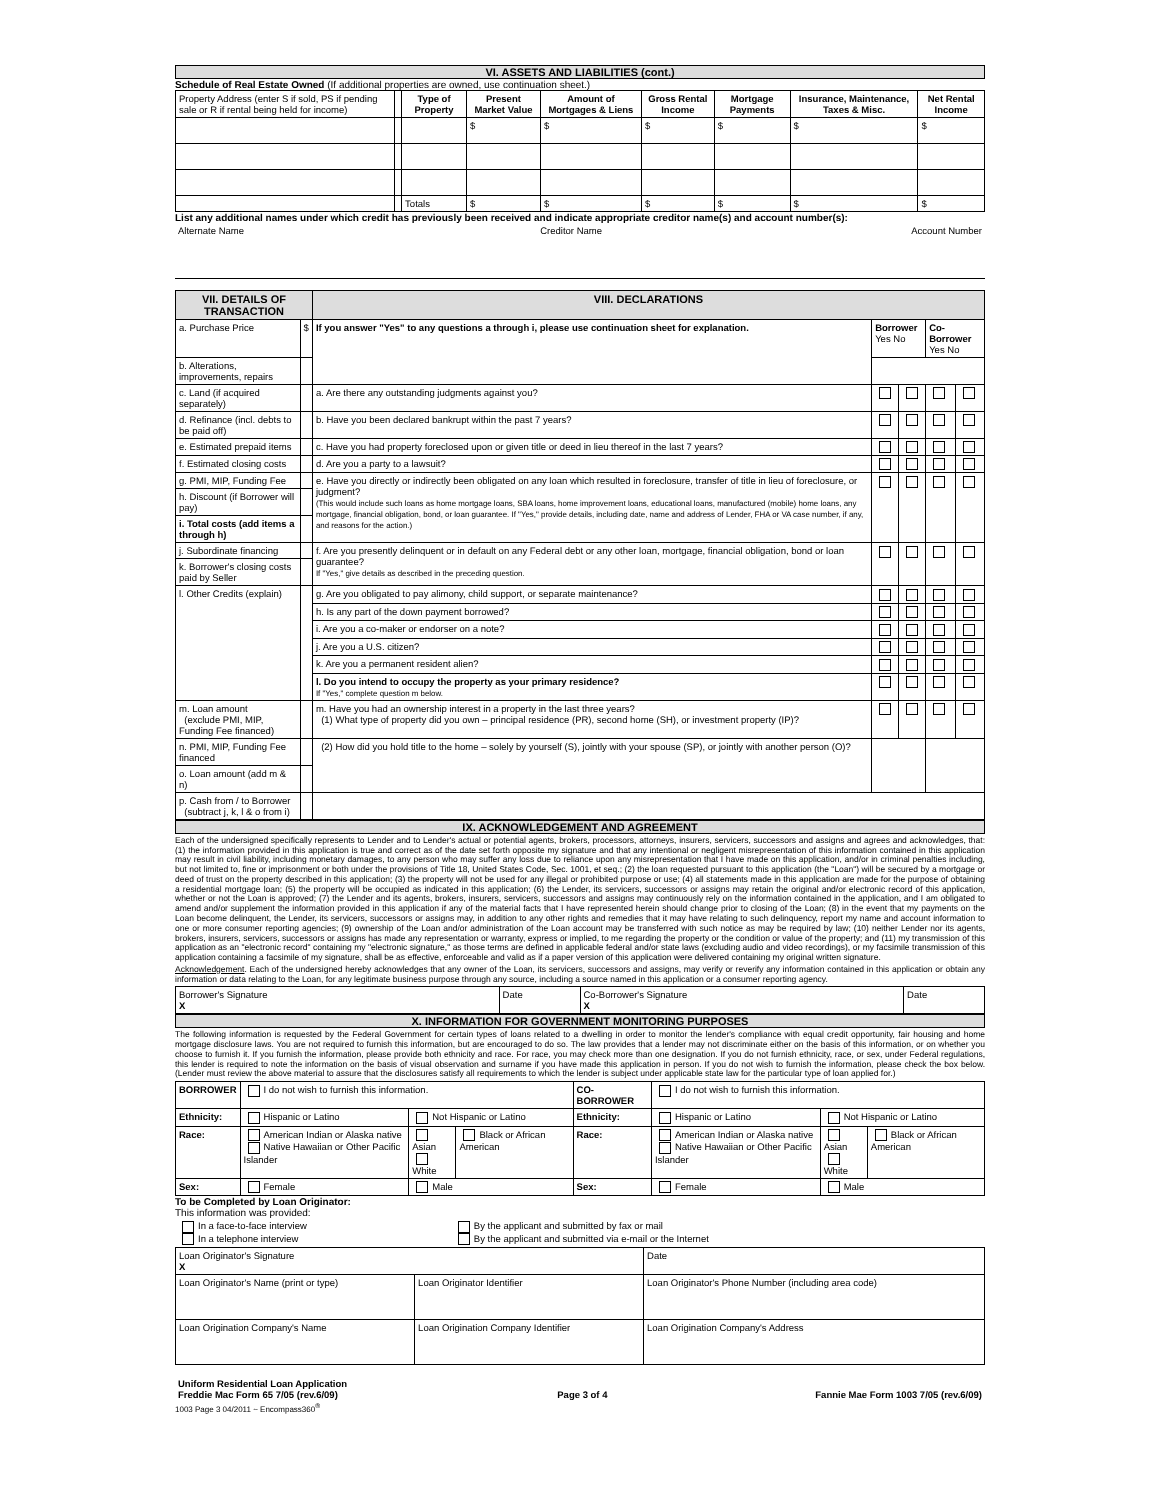VI. ASSETS AND LIABILITIES (cont.)
Schedule of Real Estate Owned (If additional properties are owned, use continuation sheet.)
| Property Address (enter S if sold, PS if pending sale or R if rental being held for income) | | Type of Property | Present Market Value | Amount of Mortgages & Liens | Gross Rental Income | Mortgage Payments | Insurance, Maintenance, Taxes & Misc. | Net Rental Income |
| --- | --- | --- | --- | --- | --- | --- | --- | --- |
| | | | $ | $ | $ | $ | $ | $ |
| | | Totals | $ | $ | $ | $ | $ | $ |
List any additional names under which credit has previously been received and indicate appropriate creditor name(s) and account number(s):
| Alternate Name | Creditor Name | Account Number |
| VII. DETAILS OF TRANSACTION | | VIII. DECLARATIONS | | | | |
| --- | --- | --- | --- | --- | --- | --- |
| a. Purchase Price | $ | If you answer "Yes" to any questions a through i, please use continuation sheet for explanation. | Borrower Yes No | | Co-Borrower Yes No | |
| b. Alterations, improvements, repairs | | | | | | |
| c. Land (if acquired separately) | | a. Are there any outstanding judgments against you? | | | | |
| d. Refinance (incl. debts to be paid off) | | b. Have you been declared bankrupt within the past 7 years? | | | | |
| e. Estimated prepaid items | | c. Have you had property foreclosed upon or given title or deed in lieu thereof in the last 7 years? | | | | |
| f. Estimated closing costs | | d. Are you a party to a lawsuit? | | | | |
| g. PMI, MIP, Funding Fee | | e. Have you directly or indirectly been obligated on any loan which resulted in foreclosure, transfer of title in lieu of foreclosure, or judgment? (This would include such loans as home mortgage loans, SBA loans, home improvement loans, educational loans, manufactured (mobile) home loans, any mortgage, financial obligation, bond, or loan guarantee. If "Yes," provide details, including date, name and address of Lender, FHA or VA case number, if any, and reasons for the action.) | | | | |
| h. Discount (if Borrower will pay) | | | | | | |
| i. Total costs (add items a through h) | | | | | | |
| j. Subordinate financing | | f. Are you presently delinquent or in default on any Federal debt or any other loan, mortgage, financial obligation, bond or loan guarantee? If "Yes," give details as described in the preceding question. | | | | |
| k. Borrower's closing costs paid by Seller | | | | | | |
| l. Other Credits (explain) | | | | | | |
| | | g. Are you obligated to pay alimony, child support, or separate maintenance? | | | | |
| | | h. Is any part of the down payment borrowed? | | | | |
| | | i. Are you a co-maker or endorser on a note? | | | | |
| | | j. Are you a U.S. citizen? | | | | |
| | | k. Are you a permanent resident alien? | | | | |
| | | l. Do you intend to occupy the property as your primary residence? If "Yes," complete question m below. | | | | |
| m. Loan amount (exclude PMI, MIP, Funding Fee financed) | | m. Have you had an ownership interest in a property in the last three years? (1) What type of property did you own – principal residence (PR), second home (SH), or investment property (IP)? | | | | |
| n. PMI, MIP, Funding Fee financed | | (2) How did you hold title to the home – solely by yourself (S), jointly with your spouse (SP), or jointly with another person (O)? | | | | |
| o. Loan amount (add m & n) | | | | | | |
| p. Cash from / to Borrower (subtract j, k, l & o from i) | | | | | | |
IX. ACKNOWLEDGEMENT AND AGREEMENT
Each of the undersigned specifically represents to Lender and to Lender's actual or potential agents, brokers, processors, attorneys, insurers, servicers, successors and assigns and agrees and acknowledges, that: (1) the information provided in this application is true and correct as of the date set forth opposite my signature and that any intentional or negligent misrepresentation of this information contained in this application may result in civil liability, including monetary damages, to any person who may suffer any loss due to reliance upon any misrepresentation that I have made on this application, and/or in criminal penalties including, but not limited to, fine or imprisonment or both under the provisions of Title 18, United States Code, Sec. 1001, et seq.; (2) the loan requested pursuant to this application (the "Loan") will be secured by a mortgage or deed of trust on the property described in this application; (3) the property will not be used for any illegal or prohibited purpose or use; (4) all statements made in this application are made for the purpose of obtaining a residential mortgage loan; (5) the property will be occupied as indicated in this application; (6) the Lender, its servicers, successors or assigns may retain the original and/or electronic record of this application, whether or not the Loan is approved; (7) the Lender and its agents, brokers, insurers, servicers, successors and assigns may continuously rely on the information contained in the application, and I am obligated to amend and/or supplement the information provided in this application if any of the material facts that I have represented herein should change prior to closing of the Loan; (8) in the event that my payments on the Loan become delinquent, the Lender, its servicers, successors or assigns may, in addition to any other rights and remedies that it may have relating to such delinquency, report my name and account information to one or more consumer reporting agencies; (9) ownership of the Loan and/or administration of the Loan account may be transferred with such notice as may be required by law; (10) neither Lender nor its agents, brokers, insurers, servicers, successors or assigns has made any representation or warranty, express or implied, to me regarding the property or the condition or value of the property; and (11) my transmission of this application as an "electronic record" containing my "electronic signature," as those terms are defined in applicable federal and/or state laws (excluding audio and video recordings), or my facsimile transmission of this application containing a facsimile of my signature, shall be as effective, enforceable and valid as if a paper version of this application were delivered containing my original written signature.
Acknowledgement. Each of the undersigned hereby acknowledges that any owner of the Loan, its servicers, successors and assigns, may verify or reverify any information contained in this application or obtain any information or data relating to the Loan, for any legitimate business purpose through any source, including a source named in this application or a consumer reporting agency.
| Borrower's Signature X | Date | Co-Borrower's Signature X | Date |
X. INFORMATION FOR GOVERNMENT MONITORING PURPOSES
The following information is requested by the Federal Government for certain types of loans related to a dwelling in order to monitor the lender's compliance with equal credit opportunity, fair housing and home mortgage disclosure laws. You are not required to furnish this information, but are encouraged to do so. The law provides that a lender may not discriminate either on the basis of this information, or on whether you choose to furnish it. If you furnish the information, please provide both ethnicity and race. For race, you may check more than one designation. If you do not furnish ethnicity, race, or sex, under Federal regulations, this lender is required to note the information on the basis of visual observation and surname if you have made this application in person. If you do not wish to furnish the information, please check the box below. (Lender must review the above material to assure that the disclosures satisfy all requirements to which the lender is subject under applicable state law for the particular type of loan applied for.)
| BORROWER | I do not wish to furnish this information. | | | CO-BORROWER | I do not wish to furnish this information. | | |
| Ethnicity: | Hispanic or Latino | Not Hispanic or Latino | | Ethnicity: | Hispanic or Latino | Not Hispanic or Latino | |
| Race: | American Indian or Alaska native Native Hawaiian or Other Pacific Islander | Asian White | Black or African American | Race: | American Indian or Alaska native Native Hawaiian or Other Pacific Islander | Asian White | Black or African American |
| Sex: | Female | Male | | Sex: | Female | Male | |
To be Completed by Loan Originator:
This information was provided:
| In a face-to-face interview In a telephone interview | By the applicant and submitted by fax or mail By the applicant and submitted via e-mail or the Internet |
| Loan Originator's Signature X | | Date |
| Loan Originator's Name (print or type) | Loan Originator Identifier | Loan Originator's Phone Number (including area code) |
| Loan Origination Company's Name | Loan Origination Company Identifier | Loan Origination Company's Address |
| Uniform Residential Loan Application Freddie Mac Form 65 7/05 (rev.6/09) | Page 3 of 4 | Fannie Mae Form 1003 7/05 (rev.6/09) |
1003 Page 3 04/2011 ~ Encompass360<sup>®</sup>